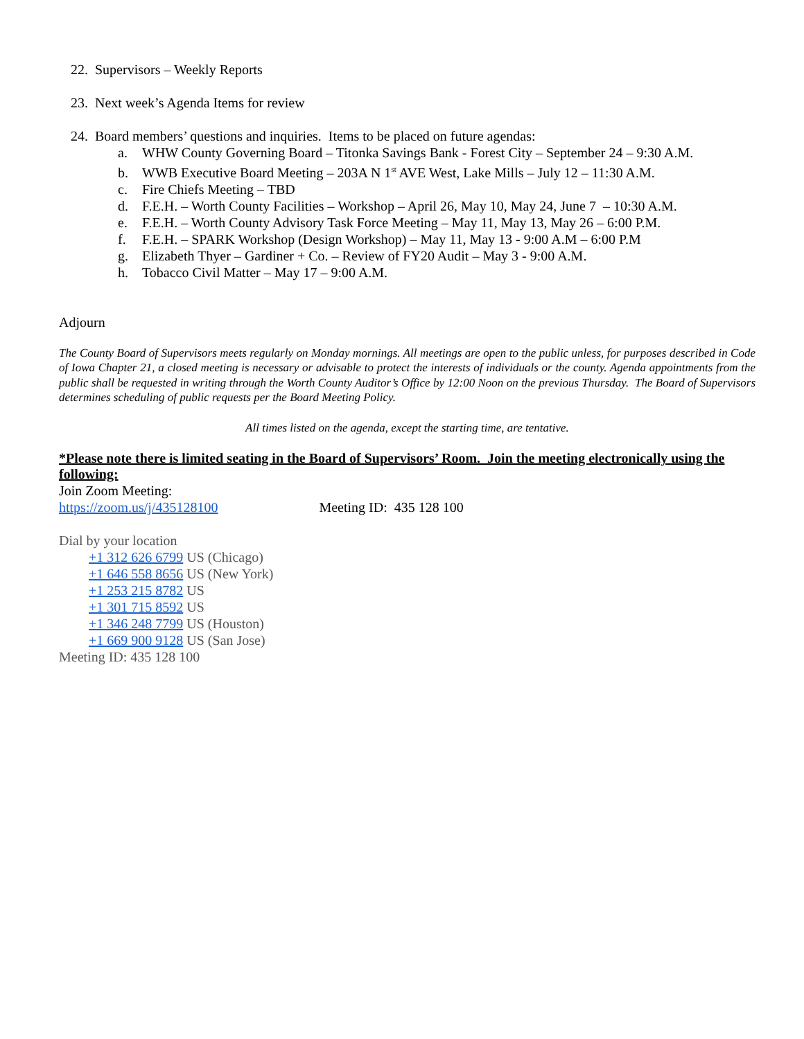22. Supervisors – Weekly Reports
23. Next week’s Agenda Items for review
24. Board members’ questions and inquiries. Items to be placed on future agendas:
a. WHW County Governing Board – Titonka Savings Bank - Forest City – September 24 – 9:30 A.M.
b. WWB Executive Board Meeting – 203A N 1<sup>st</sup> AVE West, Lake Mills – July 12 – 11:30 A.M.
c. Fire Chiefs Meeting – TBD
d. F.E.H. – Worth County Facilities – Workshop – April 26, May 10, May 24, June 7 – 10:30 A.M.
e. F.E.H. – Worth County Advisory Task Force Meeting – May 11, May 13, May 26 – 6:00 P.M.
f. F.E.H. – SPARK Workshop (Design Workshop) – May 11, May 13 - 9:00 A.M – 6:00 P.M
g. Elizabeth Thyer – Gardiner + Co. – Review of FY20 Audit – May 3 - 9:00 A.M.
h. Tobacco Civil Matter – May 17 – 9:00 A.M.
Adjourn
The County Board of Supervisors meets regularly on Monday mornings. All meetings are open to the public unless, for purposes described in Code of Iowa Chapter 21, a closed meeting is necessary or advisable to protect the interests of individuals or the county. Agenda appointments from the public shall be requested in writing through the Worth County Auditor’s Office by 12:00 Noon on the previous Thursday. The Board of Supervisors determines scheduling of public requests per the Board Meeting Policy.
All times listed on the agenda, except the starting time, are tentative.
*Please note there is limited seating in the Board of Supervisors’ Room. Join the meeting electronically using the following:
Join Zoom Meeting:
https://zoom.us/j/435128100 Meeting ID: 435 128 100
Dial by your location
+1 312 626 6799 US (Chicago)
+1 646 558 8656 US (New York)
+1 253 215 8782 US
+1 301 715 8592 US
+1 346 248 7799 US (Houston)
+1 669 900 9128 US (San Jose)
Meeting ID: 435 128 100